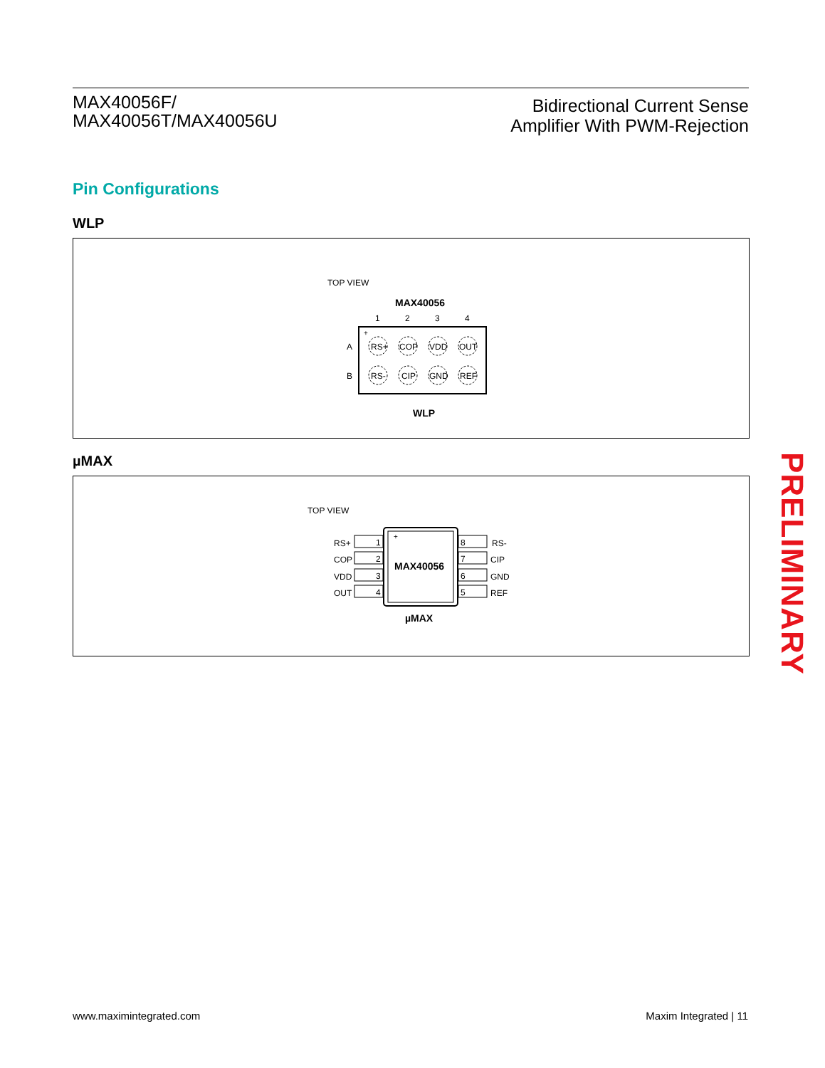MAX40056F/
MAX40056T/MAX40056U
Bidirectional Current Sense
Amplifier With PWM-Rejection
Pin Configurations
WLP
TOP VIEW
MAX40056
1
2
3
4
+
A
B
RS+
COP
VDD
OUT
RS-
CIP
GND
REF
WLP
µMAX
TOP VIEW
+
MAX40056
1
2
3
4
8
7
6
5
RS+
COP
VDD
OUT
RS-
CIP
GND
REF
µMAX
PRELIMINARY
www.maximintegrated.com Maxim Integrated | 11